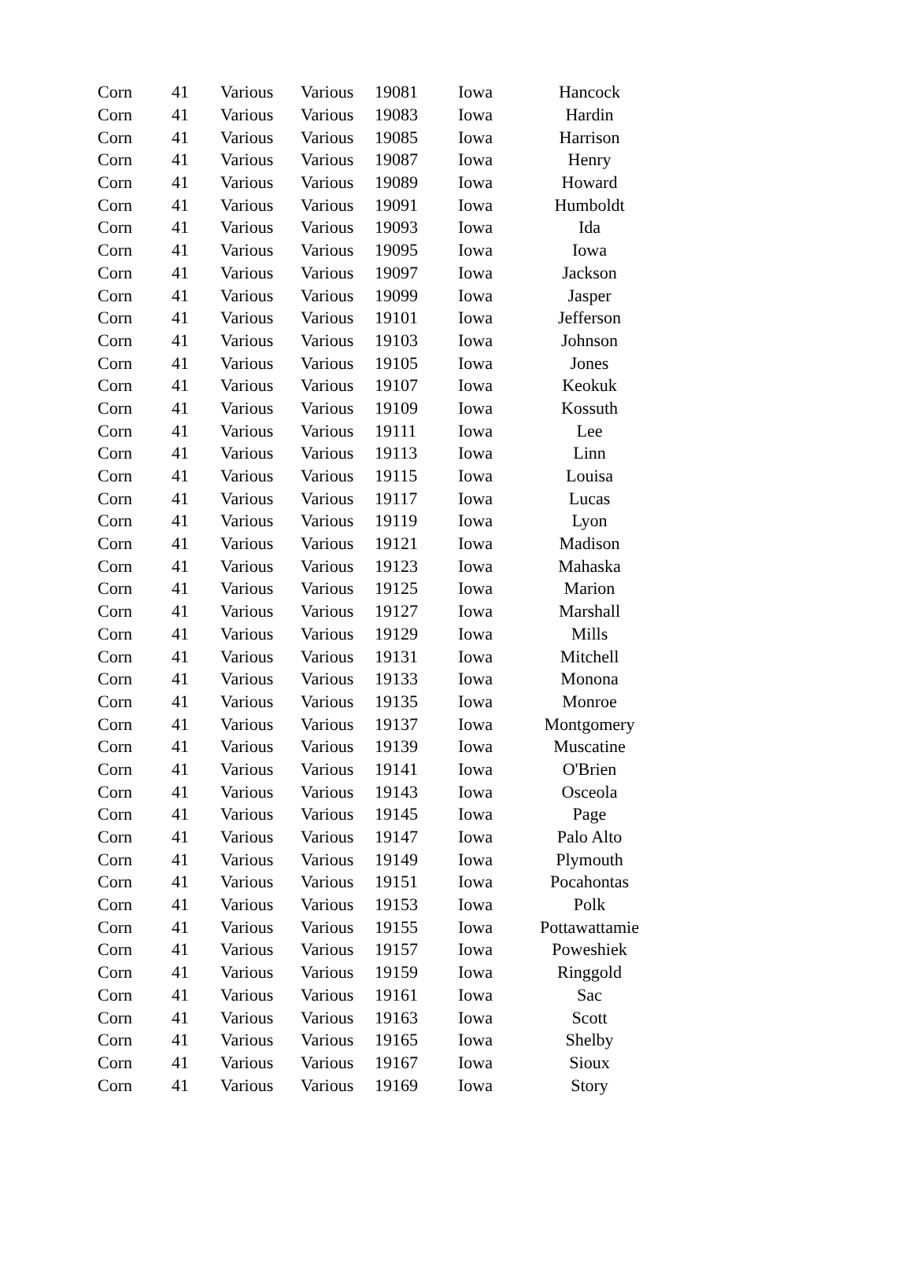| Corn | 41 | Various | Various | 19081 | Iowa | Hancock |
| Corn | 41 | Various | Various | 19083 | Iowa | Hardin |
| Corn | 41 | Various | Various | 19085 | Iowa | Harrison |
| Corn | 41 | Various | Various | 19087 | Iowa | Henry |
| Corn | 41 | Various | Various | 19089 | Iowa | Howard |
| Corn | 41 | Various | Various | 19091 | Iowa | Humboldt |
| Corn | 41 | Various | Various | 19093 | Iowa | Ida |
| Corn | 41 | Various | Various | 19095 | Iowa | Iowa |
| Corn | 41 | Various | Various | 19097 | Iowa | Jackson |
| Corn | 41 | Various | Various | 19099 | Iowa | Jasper |
| Corn | 41 | Various | Various | 19101 | Iowa | Jefferson |
| Corn | 41 | Various | Various | 19103 | Iowa | Johnson |
| Corn | 41 | Various | Various | 19105 | Iowa | Jones |
| Corn | 41 | Various | Various | 19107 | Iowa | Keokuk |
| Corn | 41 | Various | Various | 19109 | Iowa | Kossuth |
| Corn | 41 | Various | Various | 19111 | Iowa | Lee |
| Corn | 41 | Various | Various | 19113 | Iowa | Linn |
| Corn | 41 | Various | Various | 19115 | Iowa | Louisa |
| Corn | 41 | Various | Various | 19117 | Iowa | Lucas |
| Corn | 41 | Various | Various | 19119 | Iowa | Lyon |
| Corn | 41 | Various | Various | 19121 | Iowa | Madison |
| Corn | 41 | Various | Various | 19123 | Iowa | Mahaska |
| Corn | 41 | Various | Various | 19125 | Iowa | Marion |
| Corn | 41 | Various | Various | 19127 | Iowa | Marshall |
| Corn | 41 | Various | Various | 19129 | Iowa | Mills |
| Corn | 41 | Various | Various | 19131 | Iowa | Mitchell |
| Corn | 41 | Various | Various | 19133 | Iowa | Monona |
| Corn | 41 | Various | Various | 19135 | Iowa | Monroe |
| Corn | 41 | Various | Various | 19137 | Iowa | Montgomery |
| Corn | 41 | Various | Various | 19139 | Iowa | Muscatine |
| Corn | 41 | Various | Various | 19141 | Iowa | O'Brien |
| Corn | 41 | Various | Various | 19143 | Iowa | Osceola |
| Corn | 41 | Various | Various | 19145 | Iowa | Page |
| Corn | 41 | Various | Various | 19147 | Iowa | Palo Alto |
| Corn | 41 | Various | Various | 19149 | Iowa | Plymouth |
| Corn | 41 | Various | Various | 19151 | Iowa | Pocahontas |
| Corn | 41 | Various | Various | 19153 | Iowa | Polk |
| Corn | 41 | Various | Various | 19155 | Iowa | Pottawattamie |
| Corn | 41 | Various | Various | 19157 | Iowa | Poweshiek |
| Corn | 41 | Various | Various | 19159 | Iowa | Ringgold |
| Corn | 41 | Various | Various | 19161 | Iowa | Sac |
| Corn | 41 | Various | Various | 19163 | Iowa | Scott |
| Corn | 41 | Various | Various | 19165 | Iowa | Shelby |
| Corn | 41 | Various | Various | 19167 | Iowa | Sioux |
| Corn | 41 | Various | Various | 19169 | Iowa | Story |